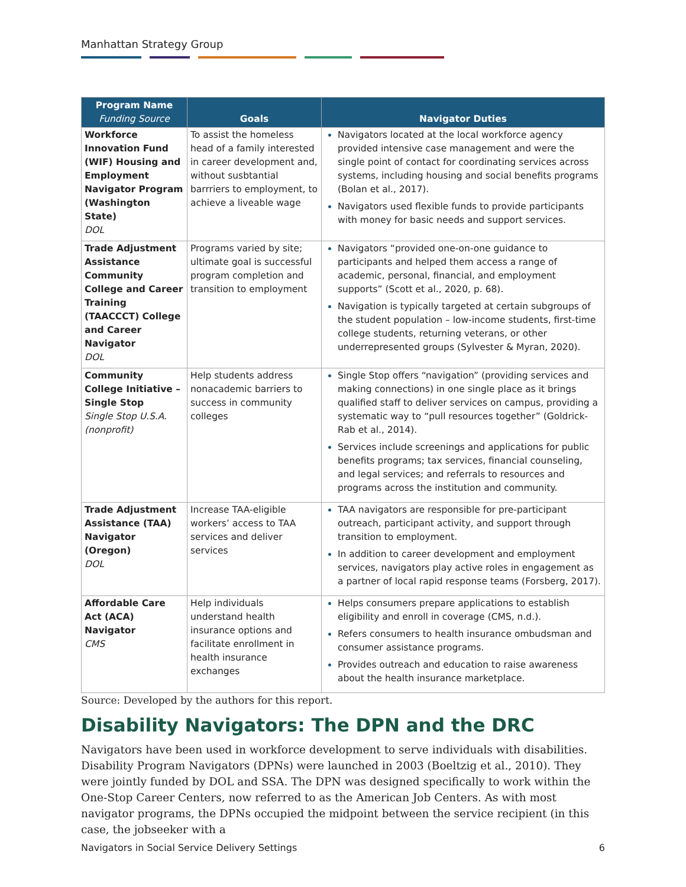Manhattan Strategy Group
| Program Name Funding Source | Goals | Navigator Duties |
| --- | --- | --- |
| Workforce Innovation Fund (WIF) Housing and Employment Navigator Program (Washington State) DOL | To assist the homeless head of a family interested in career development and, without susbtantial barrriers to employment, to achieve a liveable wage | Navigators located at the local workforce agency provided intensive case management and were the single point of contact for coordinating services across systems, including housing and social benefits programs (Bolan et al., 2017). Navigators used flexible funds to provide participants with money for basic needs and support services. |
| Trade Adjustment Assistance Community College and Career Training (TAACCCT) College and Career Navigator DOL | Programs varied by site; ultimate goal is successful program completion and transition to employment | Navigators “provided one-on-one guidance to participants and helped them access a range of academic, personal, financial, and employment supports” (Scott et al., 2020, p. 68). Navigation is typically targeted at certain subgroups of the student population – low-income students, first-time college students, returning veterans, or other underrepresented groups (Sylvester & Myran, 2020). |
| Community College Initiative – Single Stop Single Stop U.S.A. (nonprofit) | Help students address nonacademic barriers to success in community colleges | Single Stop offers “navigation” (providing services and making connections) in one single place as it brings qualified staff to deliver services on campus, providing a systematic way to “pull resources together” (Goldrick-Rab et al., 2014). Services include screenings and applications for public benefits programs; tax services, financial counseling, and legal services; and referrals to resources and programs across the institution and community. |
| Trade Adjustment Assistance (TAA) Navigator (Oregon) DOL | Increase TAA-eligible workers’ access to TAA services and deliver services | TAA navigators are responsible for pre-participant outreach, participant activity, and support through transition to employment. In addition to career development and employment services, navigators play active roles in engagement as a partner of local rapid response teams (Forsberg, 2017). |
| Affordable Care Act (ACA) Navigator CMS | Help individuals understand health insurance options and facilitate enrollment in health insurance exchanges | Helps consumers prepare applications to establish eligibility and enroll in coverage (CMS, n.d.). Refers consumers to health insurance ombudsman and consumer assistance programs. Provides outreach and education to raise awareness about the health insurance marketplace. |
Source: Developed by the authors for this report.
Disability Navigators: The DPN and the DRC
Navigators have been used in workforce development to serve individuals with disabilities. Disability Program Navigators (DPNs) were launched in 2003 (Boeltzig et al., 2010). They were jointly funded by DOL and SSA. The DPN was designed specifically to work within the One-Stop Career Centers, now referred to as the American Job Centers. As with most navigator programs, the DPNs occupied the midpoint between the service recipient (in this case, the jobseeker with a
Navigators in Social Service Delivery Settings 6